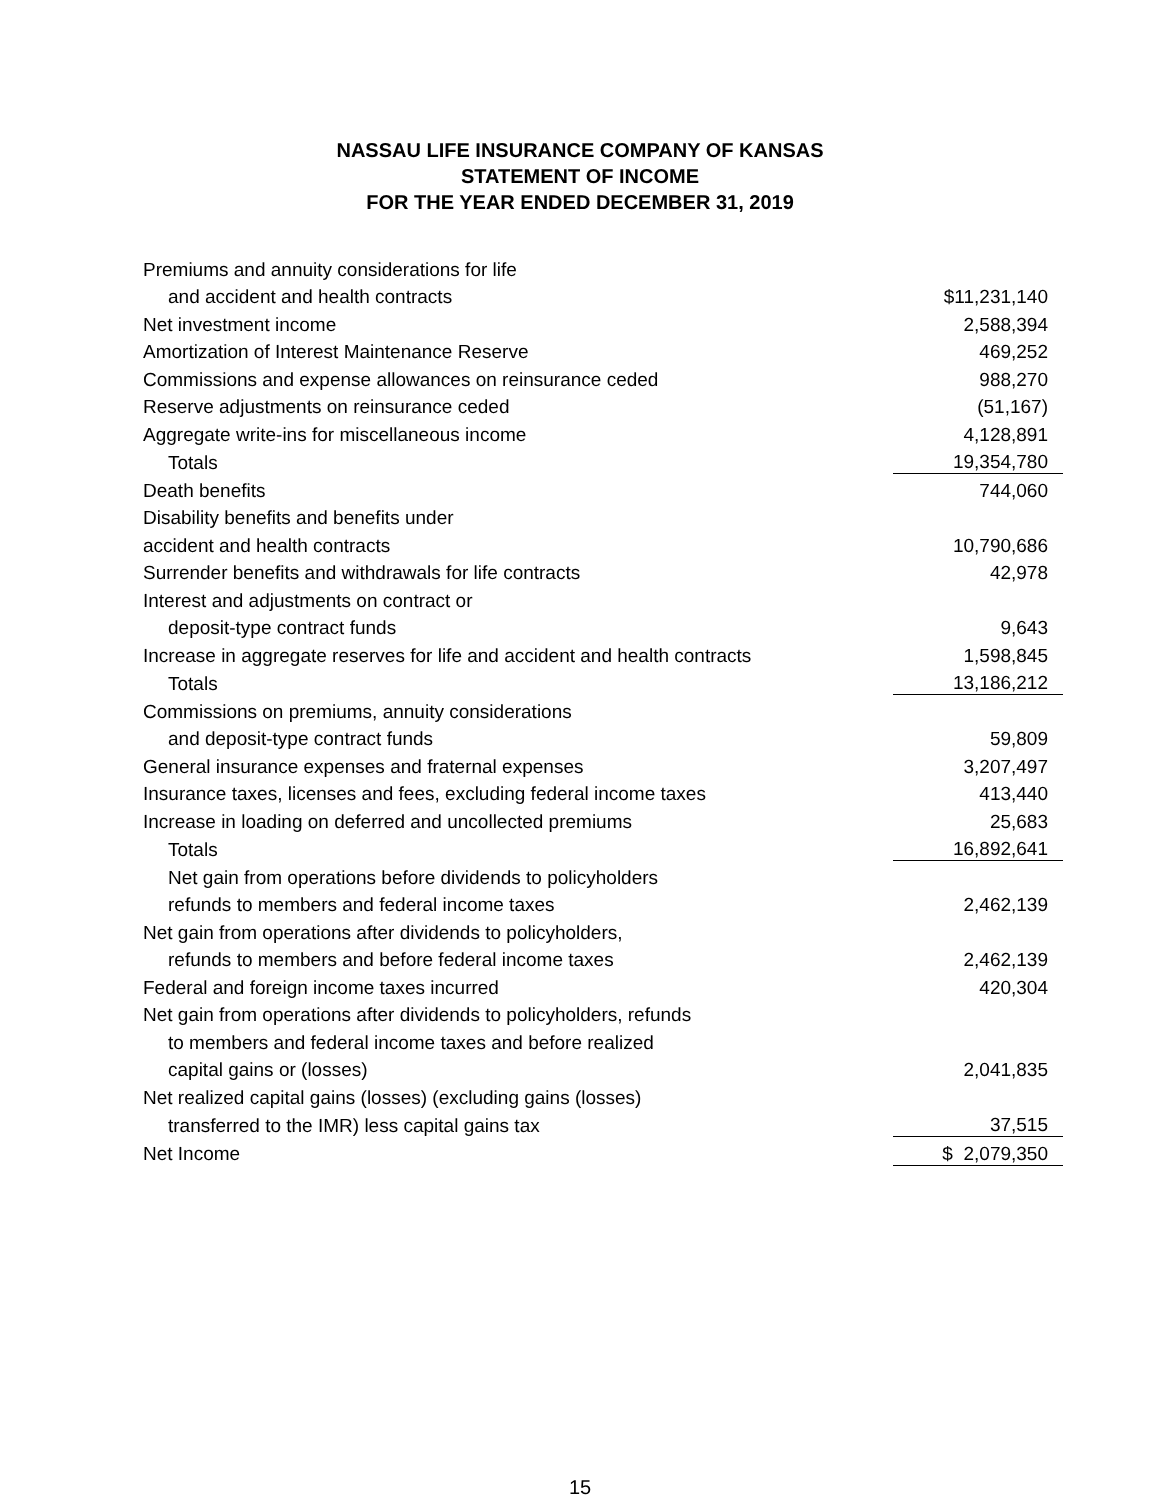NASSAU LIFE INSURANCE COMPANY OF KANSAS
STATEMENT OF INCOME
FOR THE YEAR ENDED DECEMBER 31, 2019
| Premiums and annuity considerations for life | |
| and accident and health contracts | $11,231,140 |
| Net investment income | 2,588,394 |
| Amortization of Interest Maintenance Reserve | 469,252 |
| Commissions and expense allowances on reinsurance ceded | 988,270 |
| Reserve adjustments on reinsurance ceded | (51,167) |
| Aggregate write-ins for miscellaneous income | 4,128,891 |
| Totals | 19,354,780 |
| Death benefits | 744,060 |
| Disability benefits and benefits under | |
| accident and health contracts | 10,790,686 |
| Surrender benefits and withdrawals for life contracts | 42,978 |
| Interest and adjustments on contract or | |
| deposit-type contract funds | 9,643 |
| Increase in aggregate reserves for life and accident and health contracts | 1,598,845 |
| Totals | 13,186,212 |
| Commissions on premiums, annuity considerations | |
| and deposit-type contract funds | 59,809 |
| General insurance expenses and fraternal expenses | 3,207,497 |
| Insurance taxes, licenses and fees, excluding federal income taxes | 413,440 |
| Increase in loading on deferred and uncollected premiums | 25,683 |
| Totals | 16,892,641 |
| Net gain from operations before dividends to policyholders | |
| refunds to members and federal income taxes | 2,462,139 |
| Net gain from operations after dividends to policyholders, | |
| refunds to members and before federal income taxes | 2,462,139 |
| Federal and foreign income taxes incurred | 420,304 |
| Net gain from operations after dividends to policyholders, refunds | |
| to members and federal income taxes and before realized | |
| capital gains or (losses) | 2,041,835 |
| Net realized capital gains (losses) (excluding gains (losses) | |
| transferred to the IMR) less capital gains tax | 37,515 |
| Net Income | $ 2,079,350 |
15